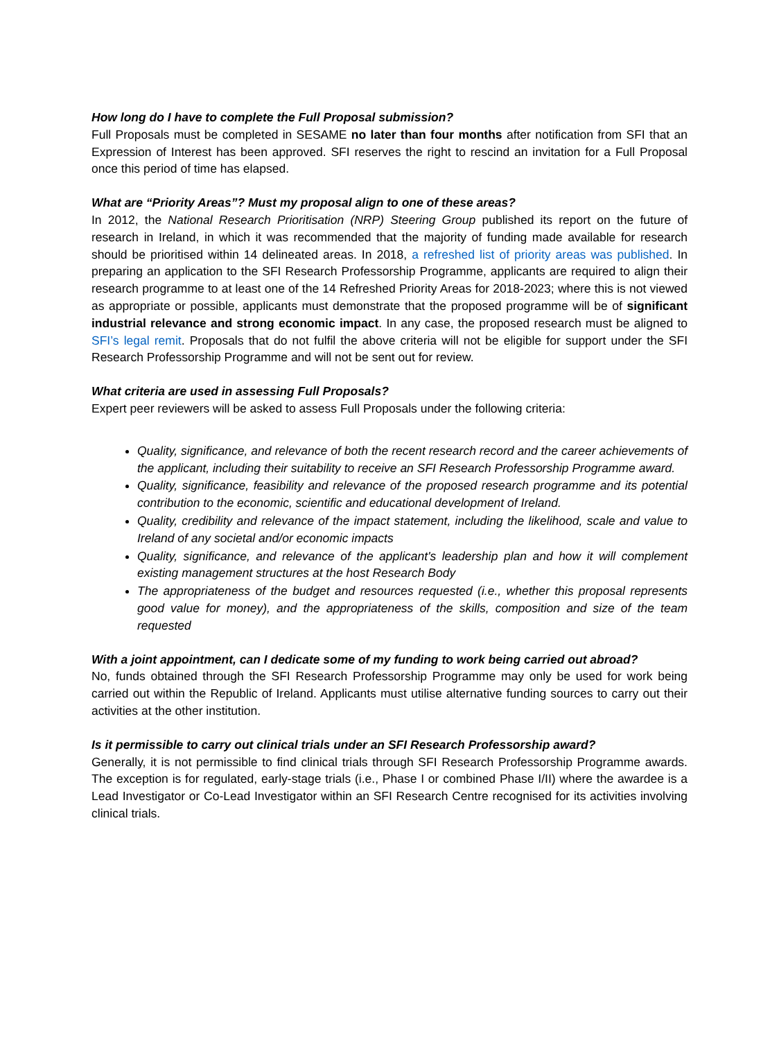How long do I have to complete the Full Proposal submission?
Full Proposals must be completed in SESAME no later than four months after notification from SFI that an Expression of Interest has been approved. SFI reserves the right to rescind an invitation for a Full Proposal once this period of time has elapsed.
What are “Priority Areas”? Must my proposal align to one of these areas?
In 2012, the National Research Prioritisation (NRP) Steering Group published its report on the future of research in Ireland, in which it was recommended that the majority of funding made available for research should be prioritised within 14 delineated areas. In 2018, a refreshed list of priority areas was published. In preparing an application to the SFI Research Professorship Programme, applicants are required to align their research programme to at least one of the 14 Refreshed Priority Areas for 2018-2023; where this is not viewed as appropriate or possible, applicants must demonstrate that the proposed programme will be of significant industrial relevance and strong economic impact. In any case, the proposed research must be aligned to SFI’s legal remit. Proposals that do not fulfil the above criteria will not be eligible for support under the SFI Research Professorship Programme and will not be sent out for review.
What criteria are used in assessing Full Proposals?
Expert peer reviewers will be asked to assess Full Proposals under the following criteria:
Quality, significance, and relevance of both the recent research record and the career achievements of the applicant, including their suitability to receive an SFI Research Professorship Programme award.
Quality, significance, feasibility and relevance of the proposed research programme and its potential contribution to the economic, scientific and educational development of Ireland.
Quality, credibility and relevance of the impact statement, including the likelihood, scale and value to Ireland of any societal and/or economic impacts
Quality, significance, and relevance of the applicant's leadership plan and how it will complement existing management structures at the host Research Body
The appropriateness of the budget and resources requested (i.e., whether this proposal represents good value for money), and the appropriateness of the skills, composition and size of the team requested
With a joint appointment, can I dedicate some of my funding to work being carried out abroad?
No, funds obtained through the SFI Research Professorship Programme may only be used for work being carried out within the Republic of Ireland. Applicants must utilise alternative funding sources to carry out their activities at the other institution.
Is it permissible to carry out clinical trials under an SFI Research Professorship award?
Generally, it is not permissible to find clinical trials through SFI Research Professorship Programme awards. The exception is for regulated, early-stage trials (i.e., Phase I or combined Phase I/II) where the awardee is a Lead Investigator or Co-Lead Investigator within an SFI Research Centre recognised for its activities involving clinical trials.